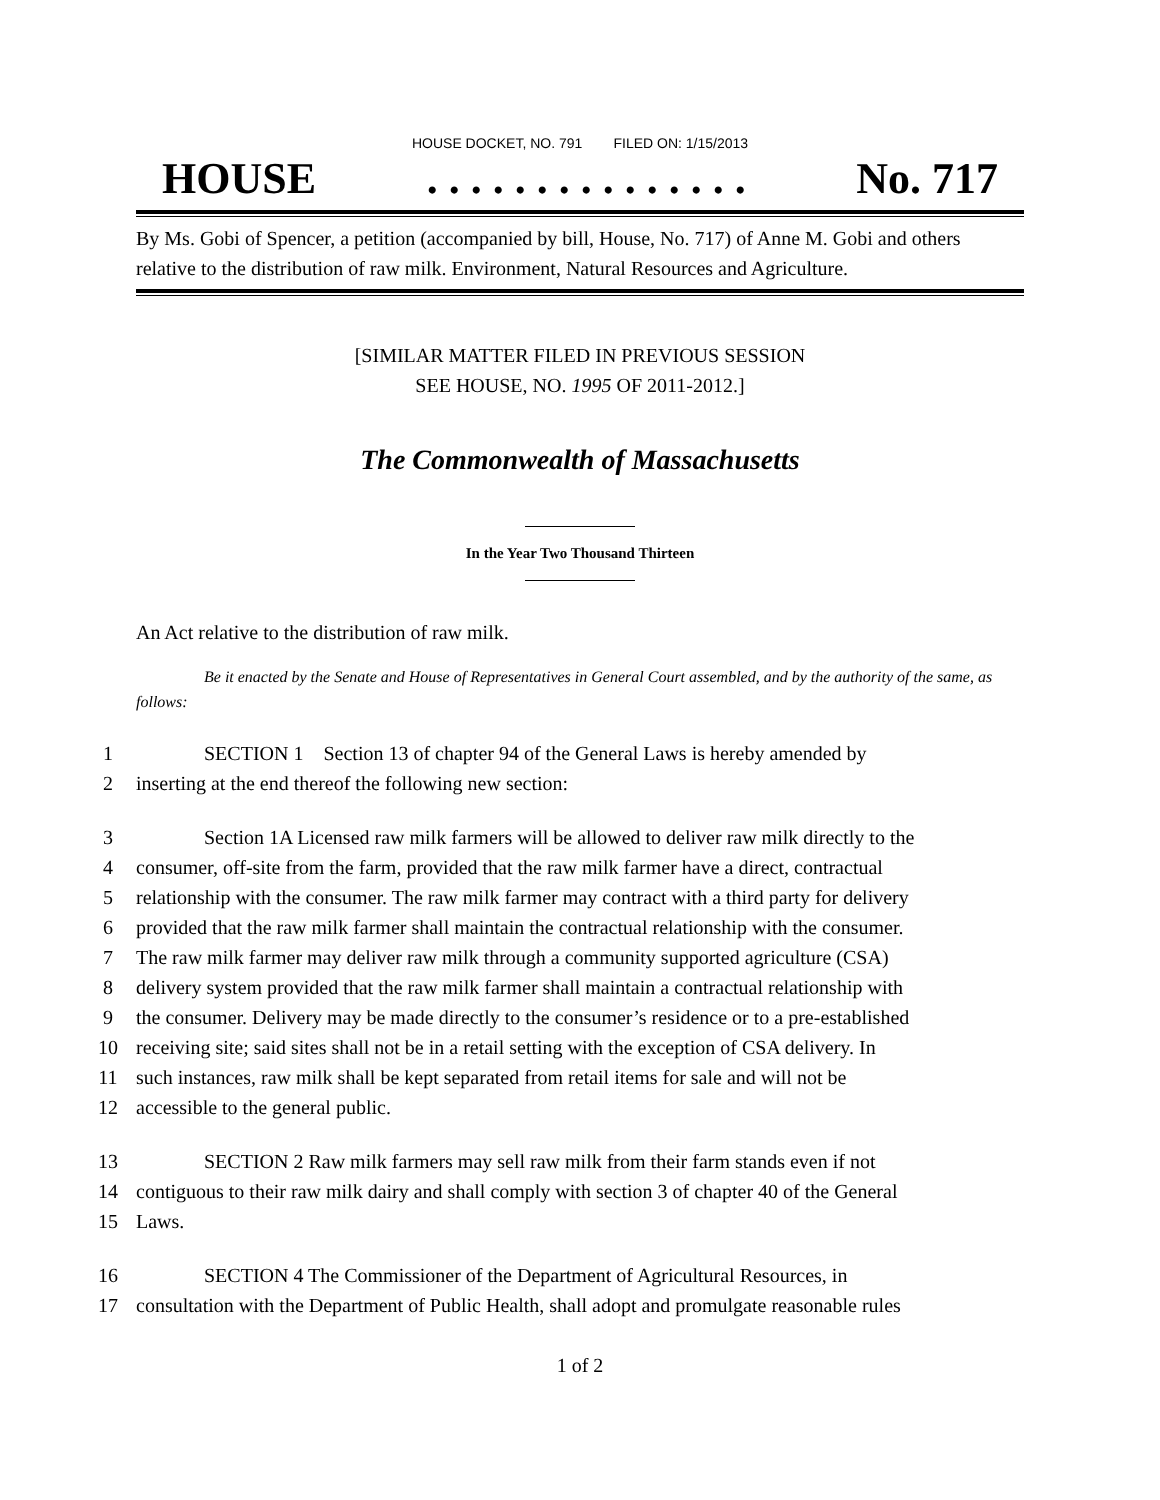HOUSE DOCKET, NO. 791 FILED ON: 1/15/2013
HOUSE. . . . . . . . . . . . . . . No. 717
By Ms. Gobi of Spencer, a petition (accompanied by bill, House, No. 717) of Anne M. Gobi and others relative to the distribution of raw milk. Environment, Natural Resources and Agriculture.
[SIMILAR MATTER FILED IN PREVIOUS SESSION
SEE HOUSE, NO. 1995 OF 2011-2012.]
The Commonwealth of Massachusetts
In the Year Two Thousand Thirteen
An Act relative to the distribution of raw milk.
Be it enacted by the Senate and House of Representatives in General Court assembled, and by the authority of the same, as follows:
1 SECTION 1 Section 13 of chapter 94 of the General Laws is hereby amended by
2 inserting at the end thereof the following new section:
3 Section 1A Licensed raw milk farmers will be allowed to deliver raw milk directly to the
4 consumer, off-site from the farm, provided that the raw milk farmer have a direct, contractual
5 relationship with the consumer. The raw milk farmer may contract with a third party for delivery
6 provided that the raw milk farmer shall maintain the contractual relationship with the consumer.
7 The raw milk farmer may deliver raw milk through a community supported agriculture (CSA)
8 delivery system provided that the raw milk farmer shall maintain a contractual relationship with
9 the consumer. Delivery may be made directly to the consumer’s residence or to a pre-established
10 receiving site; said sites shall not be in a retail setting with the exception of CSA delivery. In
11 such instances, raw milk shall be kept separated from retail items for sale and will not be
12 accessible to the general public.
13 SECTION 2 Raw milk farmers may sell raw milk from their farm stands even if not
14 contiguous to their raw milk dairy and shall comply with section 3 of chapter 40 of the General
15 Laws.
16 SECTION 4 The Commissioner of the Department of Agricultural Resources, in
17 consultation with the Department of Public Health, shall adopt and promulgate reasonable rules
1 of 2